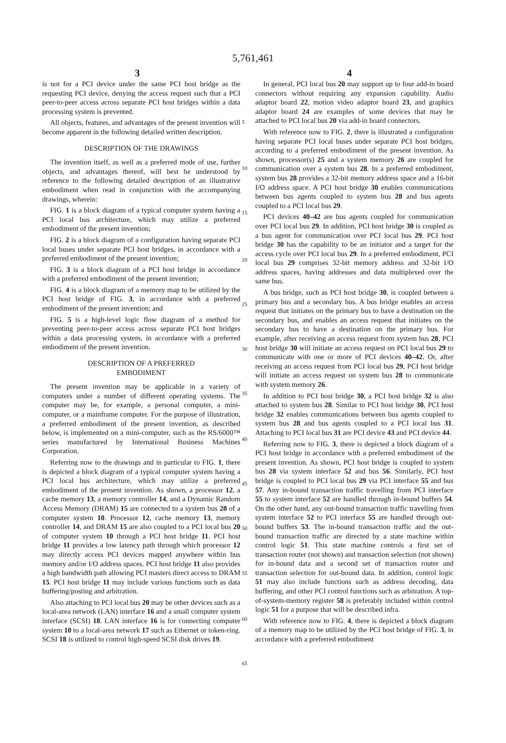5,761,461
3 4
is not for a PCI device under the same PCI host bridge as the requesting PCI device, denying the access request such that a PCI peer-to-peer access across separate PCI host bridges within a data processing system is prevented.
All objects, features, and advantages of the present invention will become apparent in the following detailed written description.
DESCRIPTION OF THE DRAWINGS
The invention itself, as well as a preferred mode of use, further objects, and advantages thereof, will best be understood by reference to the following detailed description of an illustrative embodiment when read in conjunction with the accompanying drawings, wherein:
FIG. 1 is a block diagram of a typical computer system having a PCI local bus architecture, which may utilize a preferred embodiment of the present invention;
FIG. 2 is a block diagram of a configuration having separate PCI local buses under separate PCI host bridges, in accordance with a preferred embodiment of the present invention;
FIG. 3 is a block diagram of a PCI host bridge in accordance with a preferred embodiment of the present invention;
FIG. 4 is a block diagram of a memory map to be utilized by the PCI host bridge of FIG. 3, in accordance with a preferred embodiment of the present invention; and
FIG. 5 is a high-level logic flow diagram of a method for preventing peer-to-peer access across separate PCI host bridges within a data processing system, in accordance with a preferred embodiment of the present invention.
DESCRIPTION OF A PREFERRED
EMBODIMENT
The present invention may be applicable in a variety of computers under a number of different operating systems. The computer may be, for example, a personal computer, a mini-computer, or a mainframe computer. For the purpose of illustration, a preferred embodiment of the present invention, as described below, is implemented on a mini-computer, such as the RS/6000™ series manufactured by International Business Machines Corporation.
Referring now to the drawings and in particular to FIG. 1, there is depicted a block diagram of a typical computer system having a PCI local bus architecture, which may utilize a preferred embodiment of the present invention. As shown, a processor 12, a cache memory 13, a memory controller 14, and a Dynamic Random Access Memory (DRAM) 15 are connected to a system bus 28 of a computer system 10. Processor 12, cache memory 13, memory controller 14, and DRAM 15 are also coupled to a PCI local bus 20 of computer system 10 through a PCI host bridge 11. PCI host bridge 11 provides a low latency path through which processor 12 may directly access PCI devices mapped anywhere within bus memory and/or I/O address spaces. PCI host bridge 11 also provides a high bandwidth path allowing PCI masters direct access to DRAM 15. PCI host bridge 11 may include various functions such as data buffering/posting and arbitration.
Also attaching to PCI local bus 20 may be other devices such as a local-area network (LAN) interface 16 and a small computer system interface (SCSI) 18. LAN interface 16 is for connecting computer system 10 to a local-area network 17 such as Ethernet or token-ring. SCSI 18 is utilized to control high-speed SCSI disk drives 19.
In general, PCI local bus 20 may support up to four add-in board connectors without requiring any expansion capability. Audio adaptor board 22, motion video adaptor board 23, and graphics adaptor board 24 are examples of some devices that may be attached to PCI local bus 20 via add-in board connectors.
With reference now to FIG. 2, there is illustrated a configuration having separate PCI local buses under separate PCI host bridges, according to a preferred embodiment of the present invention. As shown, processor(s) 25 and a system memory 26 are coupled for communication over a system bus 28. In a preferred embodiment, system bus 28 provides a 32-bit memory address space and a 16-bit I/O address space. A PCI host bridge 30 enables communications between bus agents coupled to system bus 28 and bus agents coupled to a PCI local bus 29.
PCI devices 40–42 are bus agents coupled for communication over PCI local bus 29. In addition, PCI host bridge 30 is coupled as a bus agent for communication over PCI local bus 29. PCI host bridge 30 has the capability to be an initiator and a target for the access cycle over PCI local bus 29. In a preferred embodiment, PCI local bus 29 comprises 32-bit memory address and 32-bit I/O address spaces, having addresses and data multiplexed over the same bus.
A bus bridge, such as PCI host bridge 30, is coupled between a primary bus and a secondary bus. A bus bridge enables an access request that initiates on the primary bus to have a destination on the secondary bus, and enables an access request that initiates on the secondary bus to have a destination on the primary bus. For example, after receiving an access request from system bus 28, PCI host bridge 30 will initiate an access request on PCI local bus 29 to communicate with one or more of PCI devices 40–42. Or, after receiving an access request from PCI local bus 29, PCI host bridge will initiate an access request on system bus 28 to communicate with system memory 26.
In addition to PCI host bridge 30, a PCI host bridge 32 is also attached to system bus 28. Similar to PCI host bridge 30, PCI host bridge 32 enables communications between bus agents coupled to system bus 28 and bus agents coupled to a PCI local bus 31. Attaching to PCI local bus 31 are PCI device 43 and PCI device 44.
Referring now to FIG. 3, there is depicted a block diagram of a PCI host bridge in accordance with a preferred embodiment of the present invention. As shown, PCI host bridge is coupled to system bus 28 via system interface 52 and bus 56. Similarly, PCI host bridge is coupled to PCI local bus 29 via PCI interface 55 and bus 57. Any in-bound transaction traffic travelling from PCI interface 55 to system interface 52 are handled through in-bound buffers 54. On the other hand, any out-bound transaction traffic travelling from system interface 52 to PCI interface 55 are handled through out-bound buffers 53. The in-bound transaction traffic and the out-bound transaction traffic are directed by a state machine within control logic 51. This state machine controls a first set of transaction router (not shown) and transaction selection (not shown) for in-bound data and a second set of transaction router and transaction selection for out-bound data. In addition, control logic 51 may also include functions such as address decoding, data buffering, and other PCI control functions such as arbitration. A top-of-system-memory register 58 is preferably included within control logic 51 for a purpose that will be described infra.
With reference now to FIG. 4, there is depicted a block diagram of a memory map to be utilized by the PCI host bridge of FIG. 3, in accordance with a preferred embodiment
5
10
15
20
25
30
35
40
45
50
55
60
65